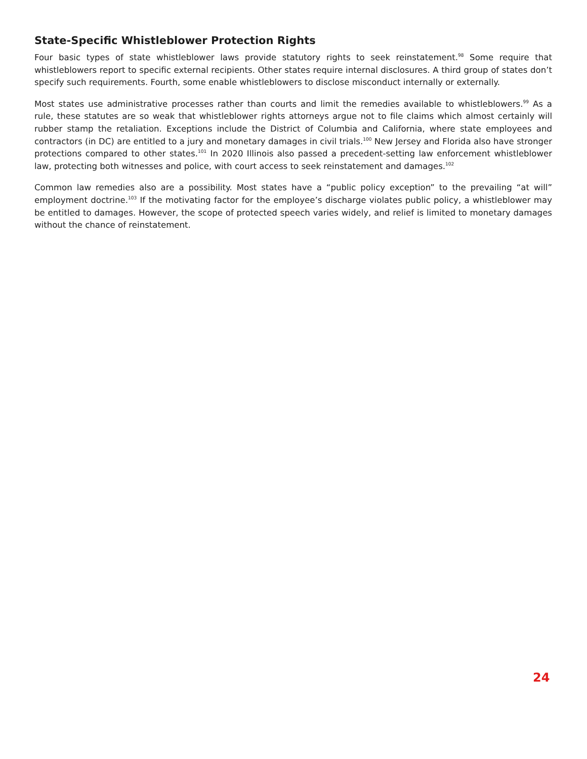State-Specific Whistleblower Protection Rights
Four basic types of state whistleblower laws provide statutory rights to seek reinstatement.<sup>98</sup> Some require that whistleblowers report to specific external recipients. Other states require internal disclosures. A third group of states don’t specify such requirements. Fourth, some enable whistleblowers to disclose misconduct internally or externally.
Most states use administrative processes rather than courts and limit the remedies available to whistleblowers.<sup>99</sup> As a rule, these statutes are so weak that whistleblower rights attorneys argue not to file claims which almost certainly will rubber stamp the retaliation. Exceptions include the District of Columbia and California, where state employees and contractors (in DC) are entitled to a jury and monetary damages in civil trials.<sup>100</sup> New Jersey and Florida also have stronger protections compared to other states.<sup>101</sup> In 2020 Illinois also passed a precedent-setting law enforcement whistleblower law, protecting both witnesses and police, with court access to seek reinstatement and damages.<sup>102</sup>
Common law remedies also are a possibility. Most states have a “public policy exception” to the prevailing “at will” employment doctrine.<sup>103</sup> If the motivating factor for the employee’s discharge violates public policy, a whistleblower may be entitled to damages. However, the scope of protected speech varies widely, and relief is limited to monetary damages without the chance of reinstatement.
24